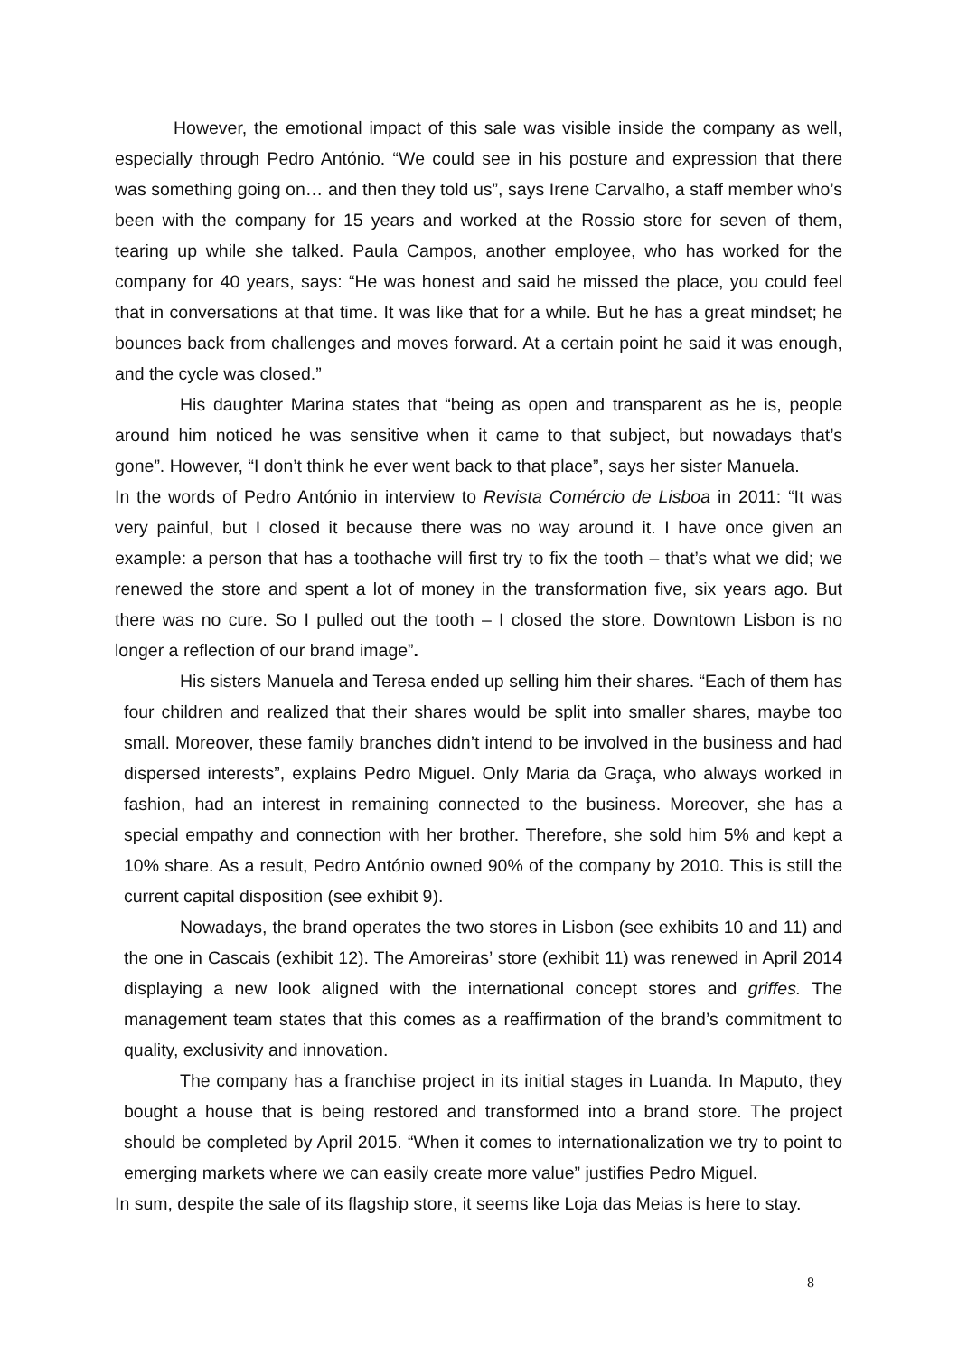However, the emotional impact of this sale was visible inside the company as well, especially through Pedro António. “We could see in his posture and expression that there was something going on… and then they told us”, says Irene Carvalho, a staff member who’s been with the company for 15 years and worked at the Rossio store for seven of them, tearing up while she talked. Paula Campos, another employee, who has worked for the company for 40 years, says: “He was honest and said he missed the place, you could feel that in conversations at that time. It was like that for a while. But he has a great mindset; he bounces back from challenges and moves forward. At a certain point he said it was enough, and the cycle was closed.”
His daughter Marina states that “being as open and transparent as he is, people around him noticed he was sensitive when it came to that subject, but nowadays that’s gone”. However, “I don’t think he ever went back to that place”, says her sister Manuela.
In the words of Pedro António in interview to Revista Comércio de Lisboa in 2011: “It was very painful, but I closed it because there was no way around it. I have once given an example: a person that has a toothache will first try to fix the tooth – that’s what we did; we renewed the store and spent a lot of money in the transformation five, six years ago. But there was no cure. So I pulled out the tooth – I closed the store. Downtown Lisbon is no longer a reflection of our brand image”.
His sisters Manuela and Teresa ended up selling him their shares. “Each of them has four children and realized that their shares would be split into smaller shares, maybe too small. Moreover, these family branches didn’t intend to be involved in the business and had dispersed interests”, explains Pedro Miguel. Only Maria da Graça, who always worked in fashion, had an interest in remaining connected to the business. Moreover, she has a special empathy and connection with her brother. Therefore, she sold him 5% and kept a 10% share. As a result, Pedro António owned 90% of the company by 2010. This is still the current capital disposition (see exhibit 9).
Nowadays, the brand operates the two stores in Lisbon (see exhibits 10 and 11) and the one in Cascais (exhibit 12). The Amoreiras’ store (exhibit 11) was renewed in April 2014 displaying a new look aligned with the international concept stores and griffes. The management team states that this comes as a reaffirmation of the brand’s commitment to quality, exclusivity and innovation.
The company has a franchise project in its initial stages in Luanda. In Maputo, they bought a house that is being restored and transformed into a brand store. The project should be completed by April 2015. “When it comes to internationalization we try to point to emerging markets where we can easily create more value” justifies Pedro Miguel.
In sum, despite the sale of its flagship store, it seems like Loja das Meias is here to stay.
8